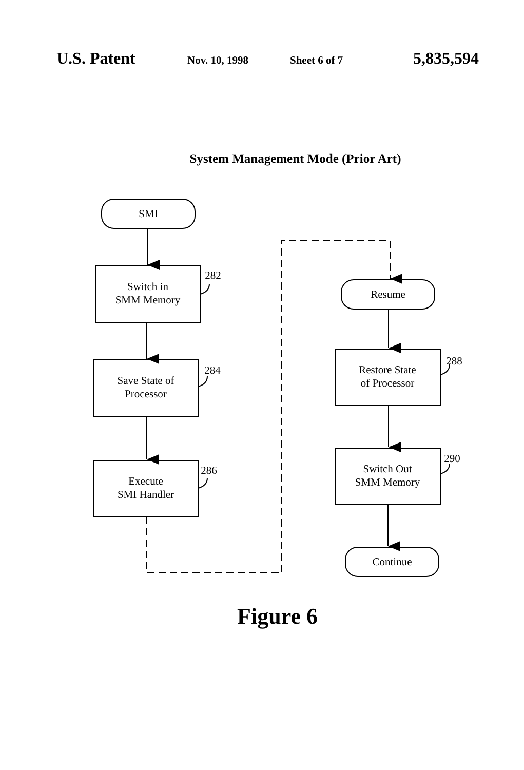U.S. Patent Nov. 10, 1998 Sheet 6 of 7 5,835,594
System Management Mode (Prior Art)
SMI
Switch in
SMM Memory
Save State of
Processor
Execute
SMI Handler
Resume
Restore State
of Processor
Switch Out
SMM Memory
Continue
282
284
286
288
290
Figure 6